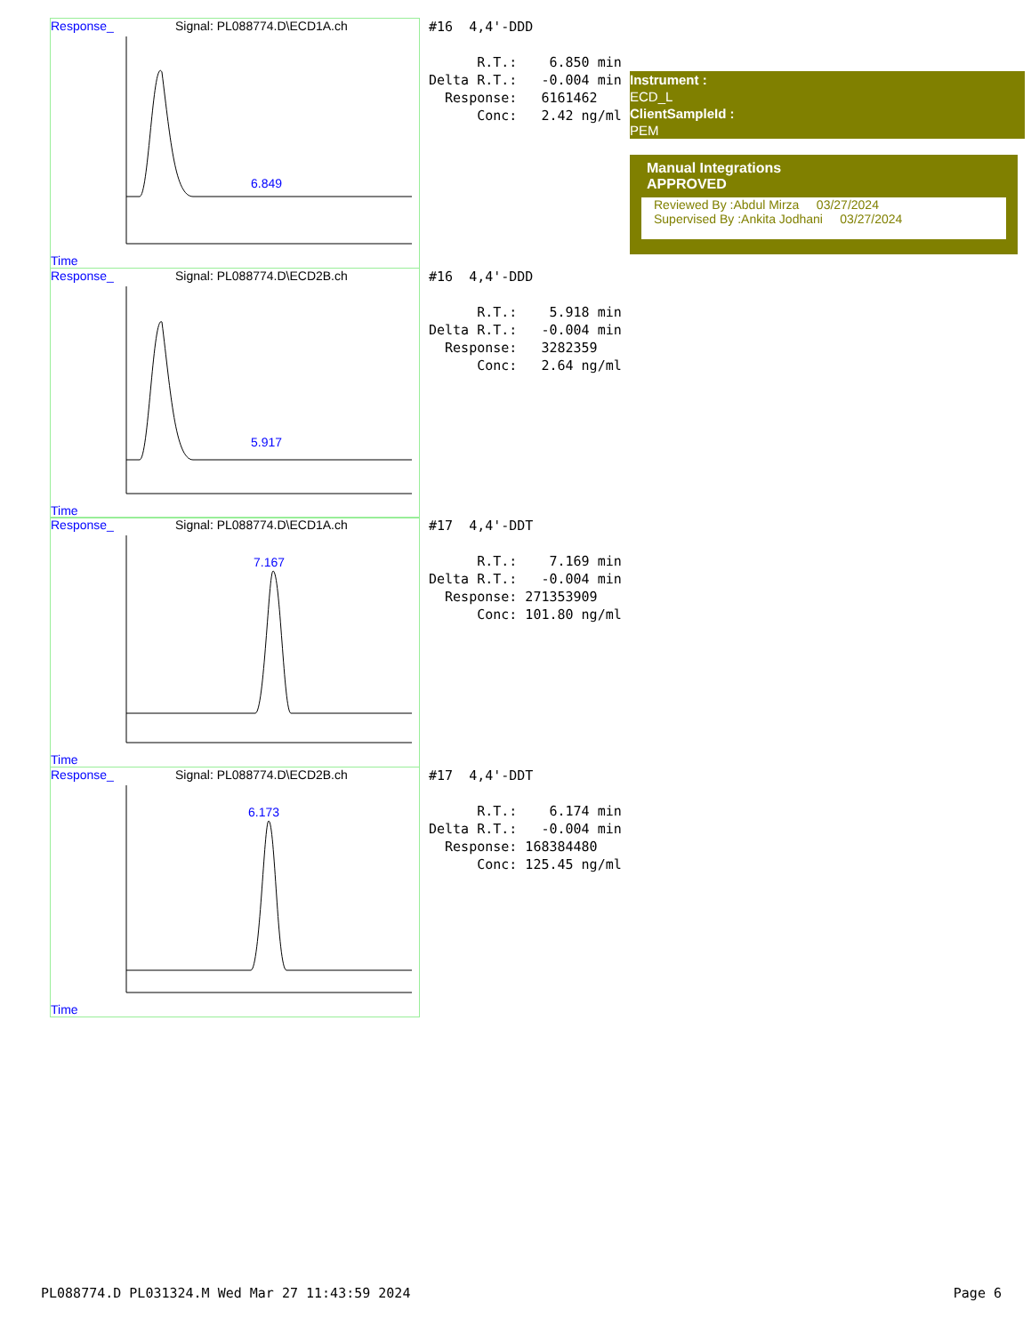Response_ Signal: PL088774.D\ECD1A.ch
6.849
Time
#16 4,4'-DDD R.T.: 6.850 min Delta R.T.: -0.004 min Response: 6161462 Conc: 2.42 ng/ml
Instrument :
ECD_L
ClientSampleId :
PEM
Manual Integrations
APPROVED
Reviewed By :Abdul Mirza 03/27/2024
Supervised By :Ankita Jodhani 03/27/2024
Response_ Signal: PL088774.D\ECD2B.ch
5.917
Time
#16 4,4'-DDD R.T.: 5.918 min Delta R.T.: -0.004 min Response: 3282359 Conc: 2.64 ng/ml
Response_ Signal: PL088774.D\ECD1A.ch
7.167
Time
#17 4,4'-DDT R.T.: 7.169 min Delta R.T.: -0.004 min Response: 271353909 Conc: 101.80 ng/ml
Response_ Signal: PL088774.D\ECD2B.ch
6.173
Time
#17 4,4'-DDT R.T.: 6.174 min Delta R.T.: -0.004 min Response: 168384480 Conc: 125.45 ng/ml
PL088774.D PL031324.M Wed Mar 27 11:43:59 2024 Page 6